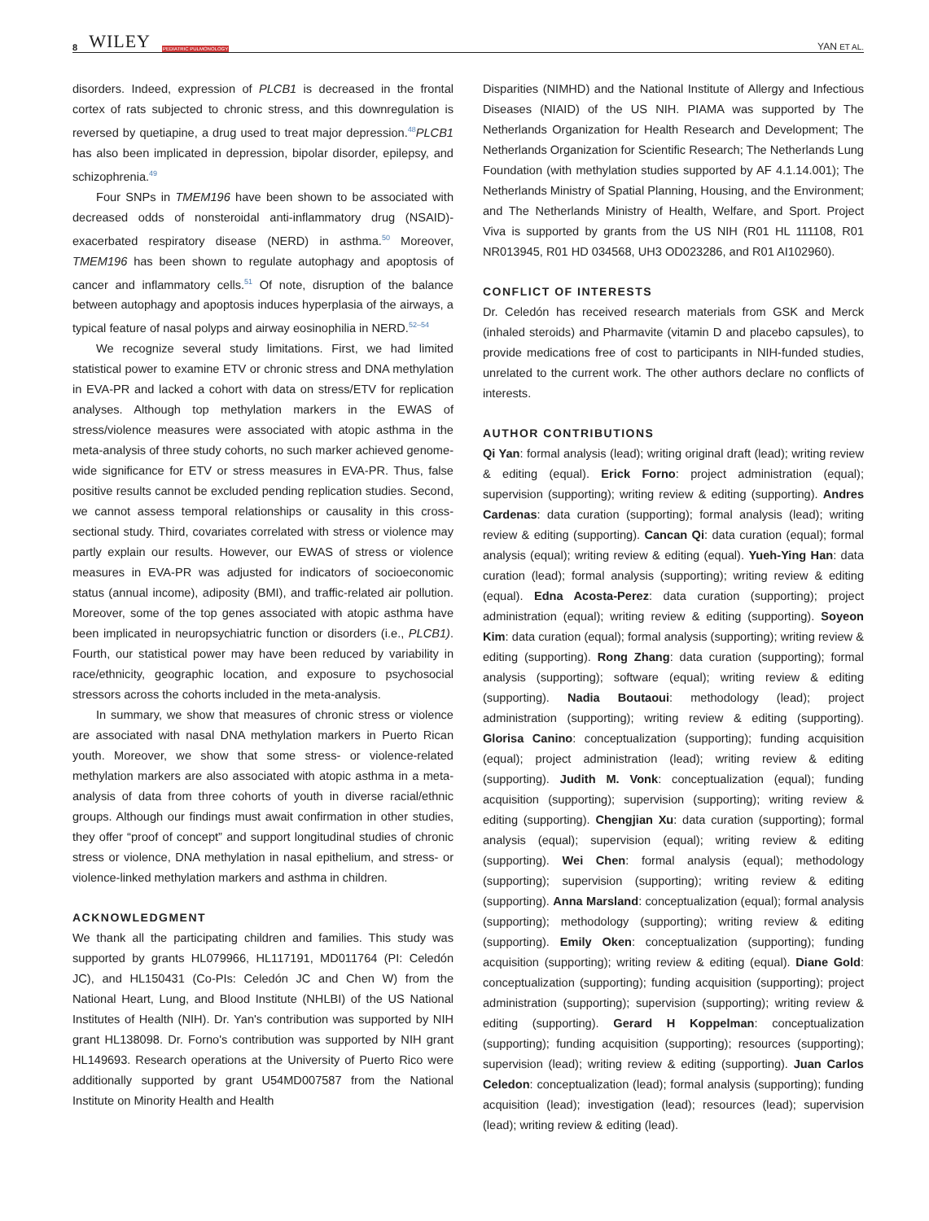8 WILEY PEDIATRIC PULMONOLOGY
YAN ET AL.
disorders. Indeed, expression of PLCB1 is decreased in the frontal cortex of rats subjected to chronic stress, and this downregulation is reversed by quetiapine, a drug used to treat major depression.<sup>48</sup>PLCB1 has also been implicated in depression, bipolar disorder, epilepsy, and schizophrenia.<sup>49</sup>
Four SNPs in TMEM196 have been shown to be associated with decreased odds of nonsteroidal anti-inflammatory drug (NSAID)-exacerbated respiratory disease (NERD) in asthma.<sup>50</sup> Moreover, TMEM196 has been shown to regulate autophagy and apoptosis of cancer and inflammatory cells.<sup>51</sup> Of note, disruption of the balance between autophagy and apoptosis induces hyperplasia of the airways, a typical feature of nasal polyps and airway eosinophilia in NERD.<sup>52–54</sup>
We recognize several study limitations. First, we had limited statistical power to examine ETV or chronic stress and DNA methylation in EVA-PR and lacked a cohort with data on stress/ETV for replication analyses. Although top methylation markers in the EWAS of stress/violence measures were associated with atopic asthma in the meta-analysis of three study cohorts, no such marker achieved genome-wide significance for ETV or stress measures in EVA-PR. Thus, false positive results cannot be excluded pending replication studies. Second, we cannot assess temporal relationships or causality in this cross-sectional study. Third, covariates correlated with stress or violence may partly explain our results. However, our EWAS of stress or violence measures in EVA-PR was adjusted for indicators of socioeconomic status (annual income), adiposity (BMI), and traffic-related air pollution. Moreover, some of the top genes associated with atopic asthma have been implicated in neuropsychiatric function or disorders (i.e., PLCB1). Fourth, our statistical power may have been reduced by variability in race/ethnicity, geographic location, and exposure to psychosocial stressors across the cohorts included in the meta-analysis.
In summary, we show that measures of chronic stress or violence are associated with nasal DNA methylation markers in Puerto Rican youth. Moreover, we show that some stress- or violence-related methylation markers are also associated with atopic asthma in a meta-analysis of data from three cohorts of youth in diverse racial/ethnic groups. Although our findings must await confirmation in other studies, they offer “proof of concept” and support longitudinal studies of chronic stress or violence, DNA methylation in nasal epithelium, and stress- or violence-linked methylation markers and asthma in children.
ACKNOWLEDGMENT
We thank all the participating children and families. This study was supported by grants HL079966, HL117191, MD011764 (PI: Celedón JC), and HL150431 (Co-PIs: Celedón JC and Chen W) from the National Heart, Lung, and Blood Institute (NHLBI) of the US National Institutes of Health (NIH). Dr. Yan's contribution was supported by NIH grant HL138098. Dr. Forno's contribution was supported by NIH grant HL149693. Research operations at the University of Puerto Rico were additionally supported by grant U54MD007587 from the National Institute on Minority Health and Health
Disparities (NIMHD) and the National Institute of Allergy and Infectious Diseases (NIAID) of the US NIH. PIAMA was supported by The Netherlands Organization for Health Research and Development; The Netherlands Organization for Scientific Research; The Netherlands Lung Foundation (with methylation studies supported by AF 4.1.14.001); The Netherlands Ministry of Spatial Planning, Housing, and the Environment; and The Netherlands Ministry of Health, Welfare, and Sport. Project Viva is supported by grants from the US NIH (R01 HL 111108, R01 NR013945, R01 HD 034568, UH3 OD023286, and R01 AI102960).
CONFLICT OF INTERESTS
Dr. Celedón has received research materials from GSK and Merck (inhaled steroids) and Pharmavite (vitamin D and placebo capsules), to provide medications free of cost to participants in NIH-funded studies, unrelated to the current work. The other authors declare no conflicts of interests.
AUTHOR CONTRIBUTIONS
Qi Yan: formal analysis (lead); writing original draft (lead); writing review & editing (equal). Erick Forno: project administration (equal); supervision (supporting); writing review & editing (supporting). Andres Cardenas: data curation (supporting); formal analysis (lead); writing review & editing (supporting). Cancan Qi: data curation (equal); formal analysis (equal); writing review & editing (equal). Yueh-Ying Han: data curation (lead); formal analysis (supporting); writing review & editing (equal). Edna Acosta-Perez: data curation (supporting); project administration (equal); writing review & editing (supporting). Soyeon Kim: data curation (equal); formal analysis (supporting); writing review & editing (supporting). Rong Zhang: data curation (supporting); formal analysis (supporting); software (equal); writing review & editing (supporting). Nadia Boutaoui: methodology (lead); project administration (supporting); writing review & editing (supporting). Glorisa Canino: conceptualization (supporting); funding acquisition (equal); project administration (lead); writing review & editing (supporting). Judith M. Vonk: conceptualization (equal); funding acquisition (supporting); supervision (supporting); writing review & editing (supporting). Chengjian Xu: data curation (supporting); formal analysis (equal); supervision (equal); writing review & editing (supporting). Wei Chen: formal analysis (equal); methodology (supporting); supervision (supporting); writing review & editing (supporting). Anna Marsland: conceptualization (equal); formal analysis (supporting); methodology (supporting); writing review & editing (supporting). Emily Oken: conceptualization (supporting); funding acquisition (supporting); writing review & editing (equal). Diane Gold: conceptualization (supporting); funding acquisition (supporting); project administration (supporting); supervision (supporting); writing review & editing (supporting). Gerard H Koppelman: conceptualization (supporting); funding acquisition (supporting); resources (supporting); supervision (lead); writing review & editing (supporting). Juan Carlos Celedon: conceptualization (lead); formal analysis (supporting); funding acquisition (lead); investigation (lead); resources (lead); supervision (lead); writing review & editing (lead).